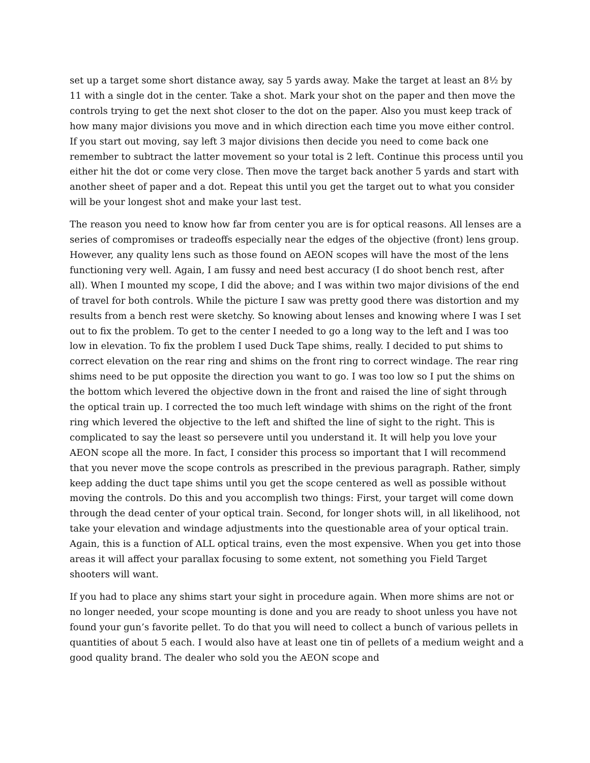set up a target some short distance away, say 5 yards away. Make the target at least an 8½ by 11 with a single dot in the center. Take a shot. Mark your shot on the paper and then move the controls trying to get the next shot closer to the dot on the paper. Also you must keep track of how many major divisions you move and in which direction each time you move either control. If you start out moving, say left 3 major divisions then decide you need to come back one remember to subtract the latter movement so your total is 2 left. Continue this process until you either hit the dot or come very close. Then move the target back another 5 yards and start with another sheet of paper and a dot. Repeat this until you get the target out to what you consider will be your longest shot and make your last test.
The reason you need to know how far from center you are is for optical reasons. All lenses are a series of compromises or tradeoffs especially near the edges of the objective (front) lens group. However, any quality lens such as those found on AEON scopes will have the most of the lens functioning very well. Again, I am fussy and need best accuracy (I do shoot bench rest, after all). When I mounted my scope, I did the above; and I was within two major divisions of the end of travel for both controls. While the picture I saw was pretty good there was distortion and my results from a bench rest were sketchy. So knowing about lenses and knowing where I was I set out to fix the problem. To get to the center I needed to go a long way to the left and I was too low in elevation. To fix the problem I used Duck Tape shims, really. I decided to put shims to correct elevation on the rear ring and shims on the front ring to correct windage. The rear ring shims need to be put opposite the direction you want to go. I was too low so I put the shims on the bottom which levered the objective down in the front and raised the line of sight through the optical train up. I corrected the too much left windage with shims on the right of the front ring which levered the objective to the left and shifted the line of sight to the right. This is complicated to say the least so persevere until you understand it. It will help you love your AEON scope all the more. In fact, I consider this process so important that I will recommend that you never move the scope controls as prescribed in the previous paragraph. Rather, simply keep adding the duct tape shims until you get the scope centered as well as possible without moving the controls. Do this and you accomplish two things: First, your target will come down through the dead center of your optical train. Second, for longer shots will, in all likelihood, not take your elevation and windage adjustments into the questionable area of your optical train. Again, this is a function of ALL optical trains, even the most expensive. When you get into those areas it will affect your parallax focusing to some extent, not something you Field Target shooters will want.
If you had to place any shims start your sight in procedure again. When more shims are not or no longer needed, your scope mounting is done and you are ready to shoot unless you have not found your gun’s favorite pellet. To do that you will need to collect a bunch of various pellets in quantities of about 5 each. I would also have at least one tin of pellets of a medium weight and a good quality brand. The dealer who sold you the AEON scope and